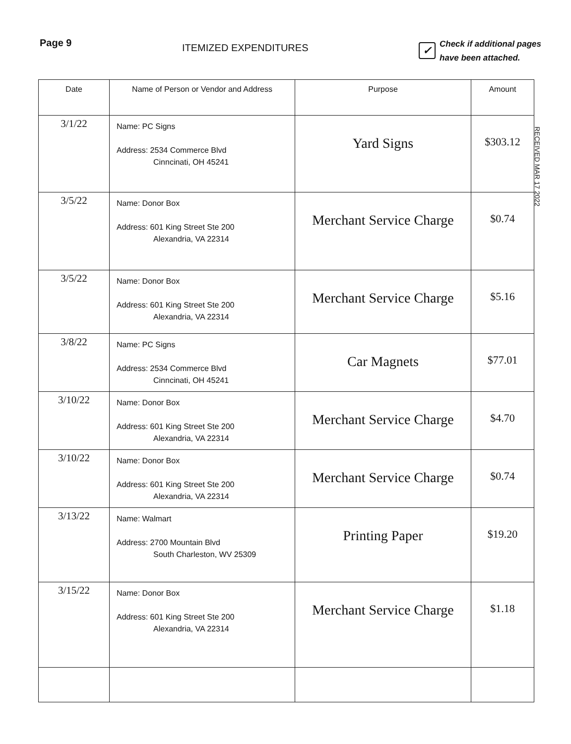Page 9
ITEMIZED EXPENDITURES
✓
Check if additional pages
have been attached.
RECEIVED MAR 17 2022
| Date | Name of Person or Vendor and Address | Purpose | Amount |
| --- | --- | --- | --- |
| 3/1/22 | Name: PC Signs Address: 2534 Commerce Blvd Cinncinati, OH 45241 | Yard Signs | $303.12 |
| 3/5/22 | Name: Donor Box Address: 601 King Street Ste 200 Alexandria, VA 22314 | Merchant Service Charge | $0.74 |
| 3/5/22 | Name: Donor Box Address: 601 King Street Ste 200 Alexandria, VA 22314 | Merchant Service Charge | $5.16 |
| 3/8/22 | Name: PC Signs Address: 2534 Commerce Blvd Cinncinati, OH 45241 | Car Magnets | $77.01 |
| 3/10/22 | Name: Donor Box Address: 601 King Street Ste 200 Alexandria, VA 22314 | Merchant Service Charge | $4.70 |
| 3/10/22 | Name: Donor Box Address: 601 King Street Ste 200 Alexandria, VA 22314 | Merchant Service Charge | $0.74 |
| 3/13/22 | Name: Walmart Address: 2700 Mountain Blvd South Charleston, WV 25309 | Printing Paper | $19.20 |
| 3/15/22 | Name: Donor Box Address: 601 King Street Ste 200 Alexandria, VA 22314 | Merchant Service Charge | $1.18 |